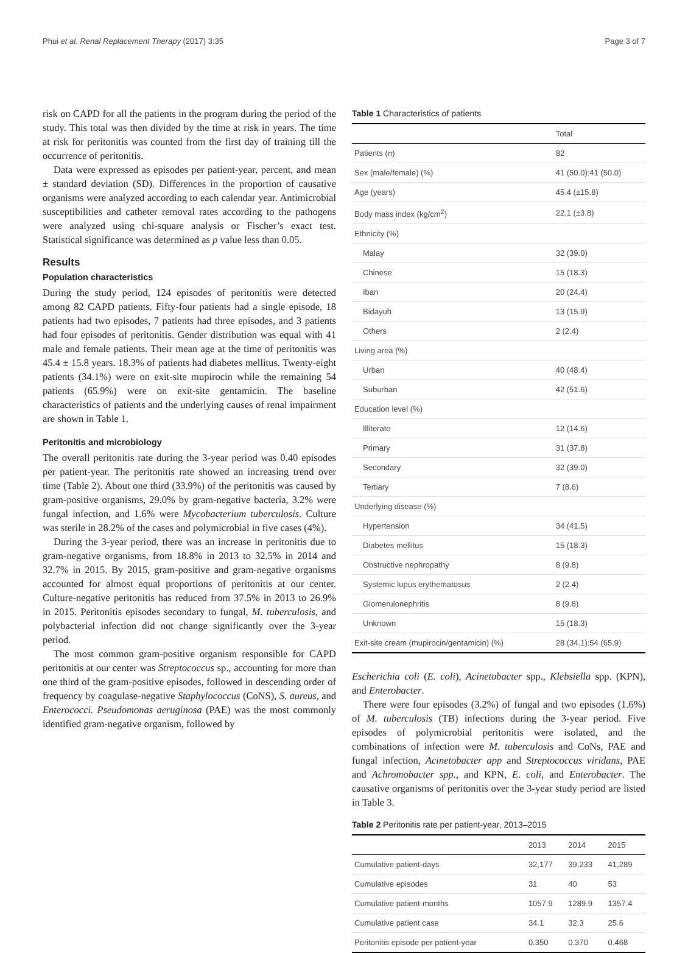Phui et al. Renal Replacement Therapy (2017) 3:35 Page 3 of 7
risk on CAPD for all the patients in the program during the period of the study. This total was then divided by the time at risk in years. The time at risk for peritonitis was counted from the first day of training till the occurrence of peritonitis.
Data were expressed as episodes per patient-year, percent, and mean ± standard deviation (SD). Differences in the proportion of causative organisms were analyzed according to each calendar year. Antimicrobial susceptibilities and catheter removal rates according to the pathogens were analyzed using chi-square analysis or Fischer’s exact test. Statistical significance was determined as p value less than 0.05.
Results
Population characteristics
During the study period, 124 episodes of peritonitis were detected among 82 CAPD patients. Fifty-four patients had a single episode, 18 patients had two episodes, 7 patients had three episodes, and 3 patients had four episodes of peritonitis. Gender distribution was equal with 41 male and female patients. Their mean age at the time of peritonitis was 45.4 ± 15.8 years. 18.3% of patients had diabetes mellitus. Twenty-eight patients (34.1%) were on exit-site mupirocin while the remaining 54 patients (65.9%) were on exit-site gentamicin. The baseline characteristics of patients and the underlying causes of renal impairment are shown in Table 1.
Peritonitis and microbiology
The overall peritonitis rate during the 3-year period was 0.40 episodes per patient-year. The peritonitis rate showed an increasing trend over time (Table 2). About one third (33.9%) of the peritonitis was caused by gram-positive organisms, 29.0% by gram-negative bacteria, 3.2% were fungal infection, and 1.6% were Mycobacterium tuberculosis. Culture was sterile in 28.2% of the cases and polymicrobial in five cases (4%).
During the 3-year period, there was an increase in peritonitis due to gram-negative organisms, from 18.8% in 2013 to 32.5% in 2014 and 32.7% in 2015. By 2015, gram-positive and gram-negative organisms accounted for almost equal proportions of peritonitis at our center. Culture-negative peritonitis has reduced from 37.5% in 2013 to 26.9% in 2015. Peritonitis episodes secondary to fungal, M. tuberculosis, and polybacterial infection did not change significantly over the 3-year period.
The most common gram-positive organism responsible for CAPD peritonitis at our center was Streptococcus sp., accounting for more than one third of the gram-positive episodes, followed in descending order of frequency by coagulase-negative Staphylococcus (CoNS), S. aureus, and Enterococci. Pseudomonas aeruginosa (PAE) was the most commonly identified gram-negative organism, followed by
Table 1 Characteristics of patients
| | Total |
| --- | --- |
| Patients ( n ) | 82 |
| Sex (male/female) (%) | 41 (50.0):41 (50.0) |
| Age (years) | 45.4 (±15.8) |
| Body mass index (kg/cm<sup>2</sup>) | 22.1 (±3.8) |
| Ethnicity (%) | |
| Malay | 32 (39.0) |
| Chinese | 15 (18.3) |
| Iban | 20 (24.4) |
| Bidayuh | 13 (15.9) |
| Others | 2 (2.4) |
| Living area (%) | |
| Urban | 40 (48.4) |
| Suburban | 42 (51.6) |
| Education level (%) | |
| Illiterate | 12 (14.6) |
| Primary | 31 (37.8) |
| Secondary | 32 (39.0) |
| Tertiary | 7 (8.6) |
| Underlying disease (%) | |
| Hypertension | 34 (41.5) |
| Diabetes mellitus | 15 (18.3) |
| Obstructive nephropathy | 8 (9.8) |
| Systemic lupus erythematosus | 2 (2.4) |
| Glomerulonephritis | 8 (9.8) |
| Unknown | 15 (18.3) |
| Exit-site cream (mupirocin/gentamicin) (%) | 28 (34.1):54 (65.9) |
Escherichia coli (E. coli), Acinetobacter spp., Klebsiella spp. (KPN), and Enterobacter.
There were four episodes (3.2%) of fungal and two episodes (1.6%) of M. tuberculosis (TB) infections during the 3-year period. Five episodes of polymicrobial peritonitis were isolated, and the combinations of infection were M. tuberculosis and CoNs, PAE and fungal infection, Acinetobacter app and Streptococcus viridans, PAE and Achromobacter spp., and KPN, E. coli, and Enterobacter. The causative organisms of peritonitis over the 3-year study period are listed in Table 3.
Table 2 Peritonitis rate per patient-year, 2013–2015
| | 2013 | 2014 | 2015 |
| --- | --- | --- | --- |
| Cumulative patient-days | 32,177 | 39,233 | 41,289 |
| Cumulative episodes | 31 | 40 | 53 |
| Cumulative patient-months | 1057.9 | 1289.9 | 1357.4 |
| Cumulative patient case | 34.1 | 32.3 | 25.6 |
| Peritonitis episode per patient-year | 0.350 | 0.370 | 0.468 |